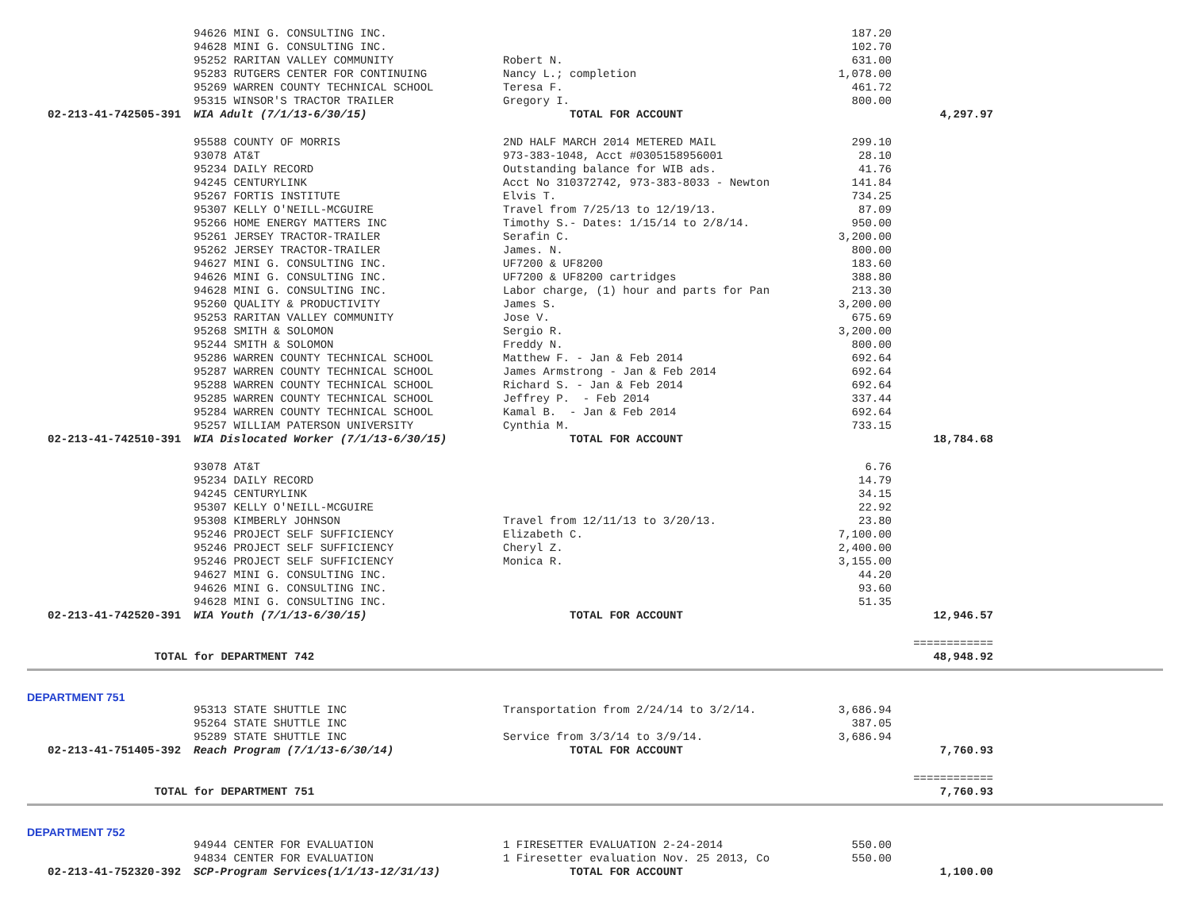| | 94626 MINI G. CONSULTING INC. | | 187.20 | |
| | 94628 MINI G. CONSULTING INC. | | 102.70 | |
| | 95252 RARITAN VALLEY COMMUNITY | Robert N. | 631.00 | |
| | 95283 RUTGERS CENTER FOR CONTINUING | Nancy L.; completion | 1,078.00 | |
| | 95269 WARREN COUNTY TECHNICAL SCHOOL | Teresa F. | 461.72 | |
| | 95315 WINSOR'S TRACTOR TRAILER | Gregory I. | 800.00 | |
| 02-213-41-742505-391 | WIA Adult (7/1/13-6/30/15) | TOTAL FOR ACCOUNT | | 4,297.97 |
| | 95588 COUNTY OF MORRIS | 2ND HALF MARCH 2014 METERED MAIL | 299.10 | |
| | 93078 AT&T | 973-383-1048, Acct #0305158956001 | 28.10 | |
| | 95234 DAILY RECORD | Outstanding balance for WIB ads. | 41.76 | |
| | 94245 CENTURYLINK | Acct No 310372742, 973-383-8033 - Newton | 141.84 | |
| | 95267 FORTIS INSTITUTE | Elvis T. | 734.25 | |
| | 95307 KELLY O'NEILL-MCGUIRE | Travel from 7/25/13 to 12/19/13. | 87.09 | |
| | 95266 HOME ENERGY MATTERS INC | Timothy S.- Dates: 1/15/14 to 2/8/14. | 950.00 | |
| | 95261 JERSEY TRACTOR-TRAILER | Serafin C. | 3,200.00 | |
| | 95262 JERSEY TRACTOR-TRAILER | James. N. | 800.00 | |
| | 94627 MINI G. CONSULTING INC. | UF7200 & UF8200 | 183.60 | |
| | 94626 MINI G. CONSULTING INC. | UF7200 & UF8200 cartridges | 388.80 | |
| | 94628 MINI G. CONSULTING INC. | Labor charge, (1) hour and parts for Pan | 213.30 | |
| | 95260 QUALITY & PRODUCTIVITY | James S. | 3,200.00 | |
| | 95253 RARITAN VALLEY COMMUNITY | Jose V. | 675.69 | |
| | 95268 SMITH & SOLOMON | Sergio R. | 3,200.00 | |
| | 95244 SMITH & SOLOMON | Freddy N. | 800.00 | |
| | 95286 WARREN COUNTY TECHNICAL SCHOOL | Matthew F. - Jan & Feb 2014 | 692.64 | |
| | 95287 WARREN COUNTY TECHNICAL SCHOOL | James Armstrong - Jan & Feb 2014 | 692.64 | |
| | 95288 WARREN COUNTY TECHNICAL SCHOOL | Richard S. - Jan & Feb 2014 | 692.64 | |
| | 95285 WARREN COUNTY TECHNICAL SCHOOL | Jeffrey P. - Feb 2014 | 337.44 | |
| | 95284 WARREN COUNTY TECHNICAL SCHOOL | Kamal B. - Jan & Feb 2014 | 692.64 | |
| | 95257 WILLIAM PATERSON UNIVERSITY | Cynthia M. | 733.15 | |
| 02-213-41-742510-391 | WIA Dislocated Worker (7/1/13-6/30/15) | TOTAL FOR ACCOUNT | | 18,784.68 |
| | 93078 AT&T | | 6.76 | |
| | 95234 DAILY RECORD | | 14.79 | |
| | 94245 CENTURYLINK | | 34.15 | |
| | 95307 KELLY O'NEILL-MCGUIRE | | 22.92 | |
| | 95308 KIMBERLY JOHNSON | Travel from 12/11/13 to 3/20/13. | 23.80 | |
| | 95246 PROJECT SELF SUFFICIENCY | Elizabeth C. | 7,100.00 | |
| | 95246 PROJECT SELF SUFFICIENCY | Cheryl Z. | 2,400.00 | |
| | 95246 PROJECT SELF SUFFICIENCY | Monica R. | 3,155.00 | |
| | 94627 MINI G. CONSULTING INC. | | 44.20 | |
| | 94626 MINI G. CONSULTING INC. | | 93.60 | |
| | 94628 MINI G. CONSULTING INC. | | 51.35 | |
| 02-213-41-742520-391 | WIA Youth (7/1/13-6/30/15) | TOTAL FOR ACCOUNT | | 12,946.57 |
| | | | | ============ |
| TOTAL for DEPARTMENT 742 | | | | 48,948.92 |
DEPARTMENT 751
| | 95313 STATE SHUTTLE INC | Transportation from 2/24/14 to 3/2/14. | 3,686.94 | |
| | 95264 STATE SHUTTLE INC | | 387.05 | |
| | 95289 STATE SHUTTLE INC | Service from 3/3/14 to 3/9/14. | 3,686.94 | |
| 02-213-41-751405-392 | Reach Program (7/1/13-6/30/14) | TOTAL FOR ACCOUNT | | 7,760.93 |
| | | | | ============ |
| TOTAL for DEPARTMENT 751 | | | | 7,760.93 |
DEPARTMENT 752
| | 94944 CENTER FOR EVALUATION | 1 FIRESETTER EVALUATION 2-24-2014 | 550.00 | |
| | 94834 CENTER FOR EVALUATION | 1 Firesetter evaluation Nov. 25 2013, Co | 550.00 | |
| 02-213-41-752320-392 | SCP-Program Services(1/1/13-12/31/13) | TOTAL FOR ACCOUNT | | 1,100.00 |